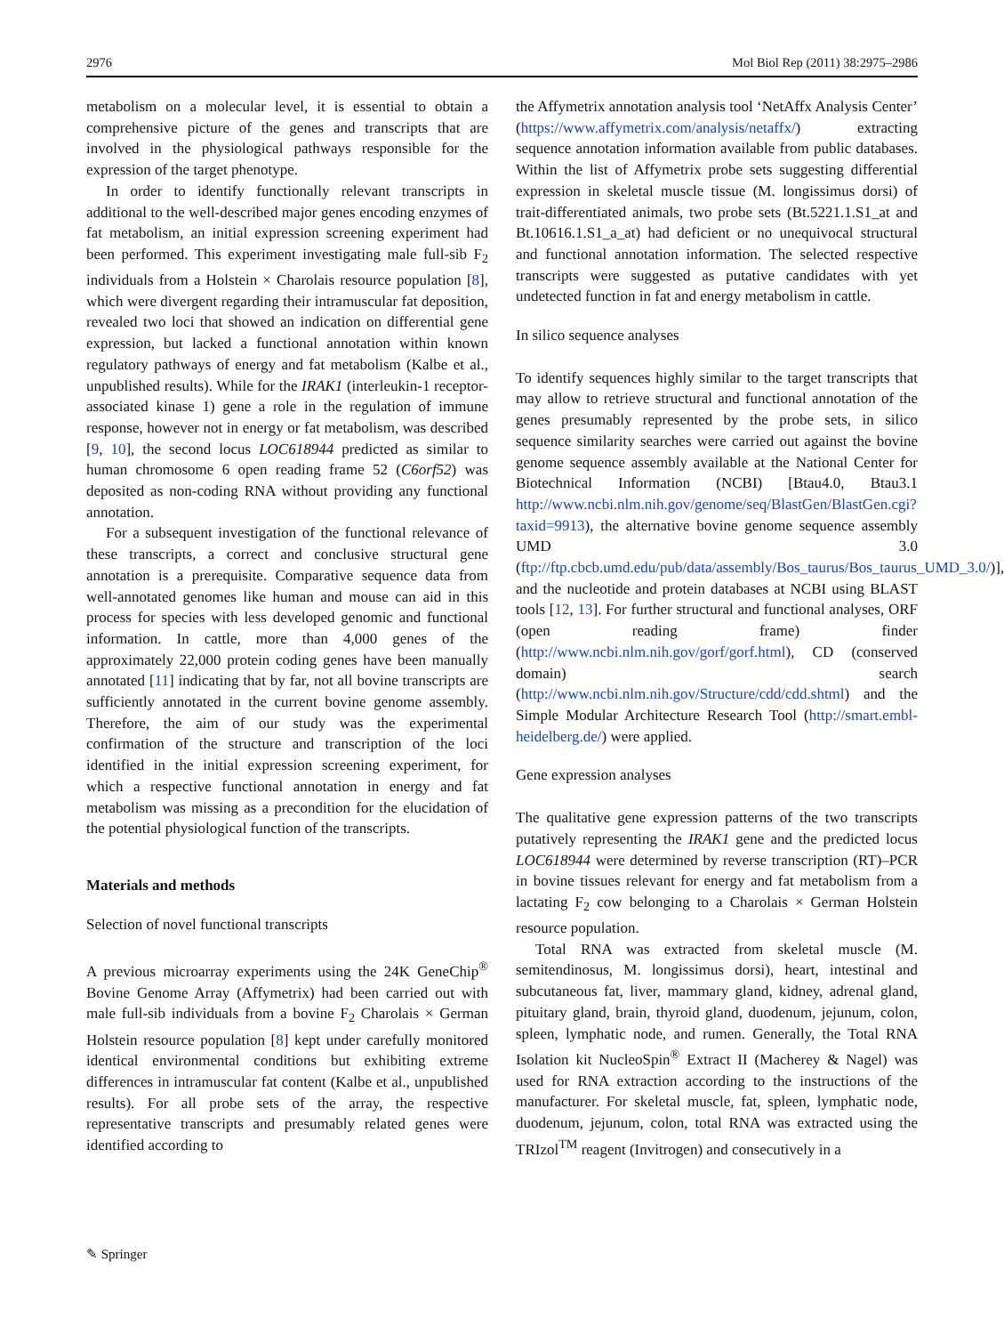2976 Mol Biol Rep (2011) 38:2975–2986
metabolism on a molecular level, it is essential to obtain a comprehensive picture of the genes and transcripts that are involved in the physiological pathways responsible for the expression of the target phenotype.
In order to identify functionally relevant transcripts in additional to the well-described major genes encoding enzymes of fat metabolism, an initial expression screening experiment had been performed. This experiment investigating male full-sib F<sub>2</sub> individuals from a Holstein × Charolais resource population [8], which were divergent regarding their intramuscular fat deposition, revealed two loci that showed an indication on differential gene expression, but lacked a functional annotation within known regulatory pathways of energy and fat metabolism (Kalbe et al., unpublished results). While for the IRAK1 (interleukin-1 receptor-associated kinase 1) gene a role in the regulation of immune response, however not in energy or fat metabolism, was described [9, 10], the second locus LOC618944 predicted as similar to human chromosome 6 open reading frame 52 (C6orf52) was deposited as non-coding RNA without providing any functional annotation.
For a subsequent investigation of the functional relevance of these transcripts, a correct and conclusive structural gene annotation is a prerequisite. Comparative sequence data from well-annotated genomes like human and mouse can aid in this process for species with less developed genomic and functional information. In cattle, more than 4,000 genes of the approximately 22,000 protein coding genes have been manually annotated [11] indicating that by far, not all bovine transcripts are sufficiently annotated in the current bovine genome assembly. Therefore, the aim of our study was the experimental confirmation of the structure and transcription of the loci identified in the initial expression screening experiment, for which a respective functional annotation in energy and fat metabolism was missing as a precondition for the elucidation of the potential physiological function of the transcripts.
Materials and methods
Selection of novel functional transcripts
A previous microarray experiments using the 24K GeneChip<sup>®</sup> Bovine Genome Array (Affymetrix) had been carried out with male full-sib individuals from a bovine F<sub>2</sub> Charolais × German Holstein resource population [8] kept under carefully monitored identical environmental conditions but exhibiting extreme differences in intramuscular fat content (Kalbe et al., unpublished results). For all probe sets of the array, the respective representative transcripts and presumably related genes were identified according to
the Affymetrix annotation analysis tool ‘NetAffx Analysis Center’ (https://www.affymetrix.com/analysis/netaffx/) extracting sequence annotation information available from public databases. Within the list of Affymetrix probe sets suggesting differential expression in skeletal muscle tissue (M. longissimus dorsi) of trait-differentiated animals, two probe sets (Bt.5221.1.S1_at and Bt.10616.1.S1_a_at) had deficient or no unequivocal structural and functional annotation information. The selected respective transcripts were suggested as putative candidates with yet undetected function in fat and energy metabolism in cattle.
In silico sequence analyses
To identify sequences highly similar to the target transcripts that may allow to retrieve structural and functional annotation of the genes presumably represented by the probe sets, in silico sequence similarity searches were carried out against the bovine genome sequence assembly available at the National Center for Biotechnical Information (NCBI) [Btau4.0, Btau3.1 http://www.ncbi.nlm.nih.gov/genome/seq/BlastGen/BlastGen.cgi?taxid=9913), the alternative bovine genome sequence assembly UMD 3.0 (ftp://ftp.cbcb.umd.edu/pub/data/assembly/Bos_taurus/Bos_taurus_UMD_3.0/)], and the nucleotide and protein databases at NCBI using BLAST tools [12, 13]. For further structural and functional analyses, ORF (open reading frame) finder (http://www.ncbi.nlm.nih.gov/gorf/gorf.html), CD (conserved domain) search (http://www.ncbi.nlm.nih.gov/Structure/cdd/cdd.shtml) and the Simple Modular Architecture Research Tool (http://smart.embl-heidelberg.de/) were applied.
Gene expression analyses
The qualitative gene expression patterns of the two transcripts putatively representing the IRAK1 gene and the predicted locus LOC618944 were determined by reverse transcription (RT)–PCR in bovine tissues relevant for energy and fat metabolism from a lactating F<sub>2</sub> cow belonging to a Charolais × German Holstein resource population.
Total RNA was extracted from skeletal muscle (M. semitendinosus, M. longissimus dorsi), heart, intestinal and subcutaneous fat, liver, mammary gland, kidney, adrenal gland, pituitary gland, brain, thyroid gland, duodenum, jejunum, colon, spleen, lymphatic node, and rumen. Generally, the Total RNA Isolation kit NucleoSpin<sup>®</sup> Extract II (Macherey & Nagel) was used for RNA extraction according to the instructions of the manufacturer. For skeletal muscle, fat, spleen, lymphatic node, duodenum, jejunum, colon, total RNA was extracted using the TRIzol<sup>TM</sup> reagent (Invitrogen) and consecutively in a
✎ Springer